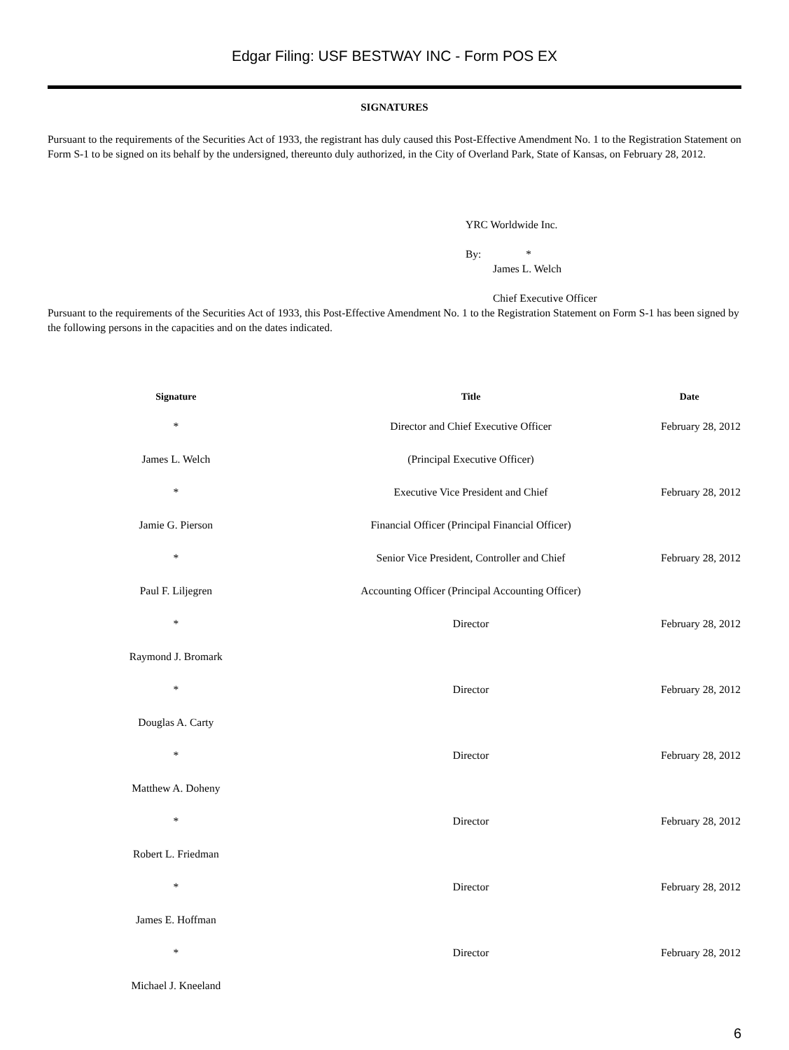Edgar Filing: USF BESTWAY INC - Form POS EX
SIGNATURES
Pursuant to the requirements of the Securities Act of 1933, the registrant has duly caused this Post-Effective Amendment No. 1 to the Registration Statement on Form S-1 to be signed on its behalf by the undersigned, thereunto duly authorized, in the City of Overland Park, State of Kansas, on February 28, 2012.
YRC Worldwide Inc.
By: *
James L. Welch
Chief Executive Officer
Pursuant to the requirements of the Securities Act of 1933, this Post-Effective Amendment No. 1 to the Registration Statement on Form S-1 has been signed by the following persons in the capacities and on the dates indicated.
| Signature | Title | Date |
| --- | --- | --- |
| * | Director and Chief Executive Officer | February 28, 2012 |
| James L. Welch | (Principal Executive Officer) | |
| * | Executive Vice President and Chief | February 28, 2012 |
| Jamie G. Pierson | Financial Officer (Principal Financial Officer) | |
| * | Senior Vice President, Controller and Chief | February 28, 2012 |
| Paul F. Liljegren | Accounting Officer (Principal Accounting Officer) | |
| * | Director | February 28, 2012 |
| Raymond J. Bromark | | |
| * | Director | February 28, 2012 |
| Douglas A. Carty | | |
| * | Director | February 28, 2012 |
| Matthew A. Doheny | | |
| * | Director | February 28, 2012 |
| Robert L. Friedman | | |
| * | Director | February 28, 2012 |
| James E. Hoffman | | |
| * | Director | February 28, 2012 |
| Michael J. Kneeland | | |
6